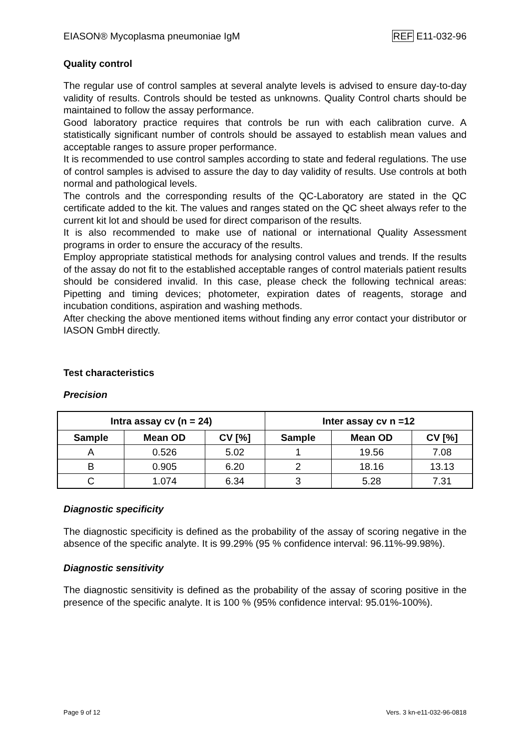EIASON® Mycoplasma pneumoniae IgM REF E11-032-96
Quality control
The regular use of control samples at several analyte levels is advised to ensure day-to-day validity of results. Controls should be tested as unknowns. Quality Control charts should be maintained to follow the assay performance.
Good laboratory practice requires that controls be run with each calibration curve. A statistically significant number of controls should be assayed to establish mean values and acceptable ranges to assure proper performance.
It is recommended to use control samples according to state and federal regulations. The use of control samples is advised to assure the day to day validity of results. Use controls at both normal and pathological levels.
The controls and the corresponding results of the QC-Laboratory are stated in the QC certificate added to the kit. The values and ranges stated on the QC sheet always refer to the current kit lot and should be used for direct comparison of the results.
It is also recommended to make use of national or international Quality Assessment programs in order to ensure the accuracy of the results.
Employ appropriate statistical methods for analysing control values and trends. If the results of the assay do not fit to the established acceptable ranges of control materials patient results should be considered invalid. In this case, please check the following technical areas: Pipetting and timing devices; photometer, expiration dates of reagents, storage and incubation conditions, aspiration and washing methods.
After checking the above mentioned items without finding any error contact your distributor or IASON GmbH directly.
Test characteristics
Precision
| Intra assay cv (n = 24) | | | Inter assay cv n =12 | | |
| --- | --- | --- | --- | --- | --- |
| Sample | Mean OD | CV [%] | Sample | Mean OD | CV [%] |
| A | 0.526 | 5.02 | 1 | 19.56 | 7.08 |
| B | 0.905 | 6.20 | 2 | 18.16 | 13.13 |
| C | 1.074 | 6.34 | 3 | 5.28 | 7.31 |
Diagnostic specificity
The diagnostic specificity is defined as the probability of the assay of scoring negative in the absence of the specific analyte. It is 99.29% (95 % confidence interval: 96.11%-99.98%).
Diagnostic sensitivity
The diagnostic sensitivity is defined as the probability of the assay of scoring positive in the presence of the specific analyte. It is 100 % (95% confidence interval: 95.01%-100%).
Page 9 of 12 Vers. 3 kn-e11-032-96-0818